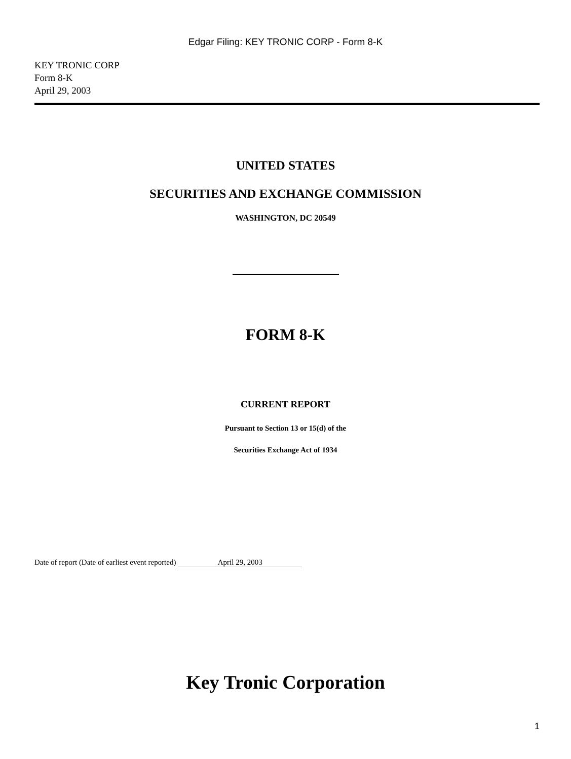Edgar Filing: KEY TRONIC CORP - Form 8-K
KEY TRONIC CORP
Form 8-K
April 29, 2003
UNITED STATES
SECURITIES AND EXCHANGE COMMISSION
WASHINGTON, DC 20549
FORM 8-K
CURRENT REPORT
Pursuant to Section 13 or 15(d) of the
Securities Exchange Act of 1934
Date of report (Date of earliest event reported) April 29, 2003
Key Tronic Corporation
1